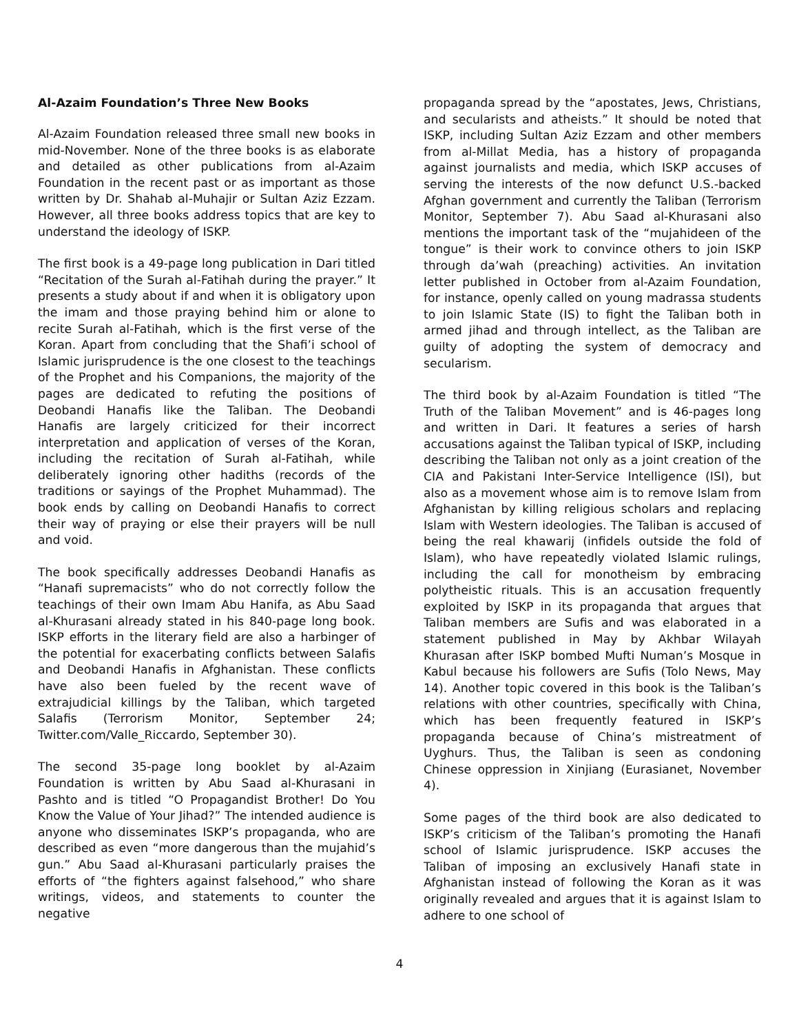Al-Azaim Foundation’s Three New Books
Al-Azaim Foundation released three small new books in mid-November. None of the three books is as elaborate and detailed as other publications from al-Azaim Foundation in the recent past or as important as those written by Dr. Shahab al-Muhajir or Sultan Aziz Ezzam. However, all three books address topics that are key to understand the ideology of ISKP.
The first book is a 49-page long publication in Dari titled “Recitation of the Surah al-Fatihah during the prayer.” It presents a study about if and when it is obligatory upon the imam and those praying behind him or alone to recite Surah al-Fatihah, which is the first verse of the Koran. Apart from concluding that the Shafi’i school of Islamic jurisprudence is the one closest to the teachings of the Prophet and his Companions, the majority of the pages are dedicated to refuting the positions of Deobandi Hanafis like the Taliban. The Deobandi Hanafis are largely criticized for their incorrect interpretation and application of verses of the Koran, including the recitation of Surah al-Fatihah, while deliberately ignoring other hadiths (records of the traditions or sayings of the Prophet Muhammad). The book ends by calling on Deobandi Hanafis to correct their way of praying or else their prayers will be null and void.
The book specifically addresses Deobandi Hanafis as “Hanafi supremacists” who do not correctly follow the teachings of their own Imam Abu Hanifa, as Abu Saad al-Khurasani already stated in his 840-page long book. ISKP efforts in the literary field are also a harbinger of the potential for exacerbating conflicts between Salafis and Deobandi Hanafis in Afghanistan. These conflicts have also been fueled by the recent wave of extrajudicial killings by the Taliban, which targeted Salafis (Terrorism Monitor, September 24; Twitter.com/Valle_Riccardo, September 30).
The second 35-page long booklet by al-Azaim Foundation is written by Abu Saad al-Khurasani in Pashto and is titled “O Propagandist Brother! Do You Know the Value of Your Jihad?” The intended audience is anyone who disseminates ISKP’s propaganda, who are described as even “more dangerous than the mujahid’s gun.” Abu Saad al-Khurasani particularly praises the efforts of “the fighters against falsehood,” who share writings, videos, and statements to counter the negative
propaganda spread by the “apostates, Jews, Christians, and secularists and atheists.” It should be noted that ISKP, including Sultan Aziz Ezzam and other members from al-Millat Media, has a history of propaganda against journalists and media, which ISKP accuses of serving the interests of the now defunct U.S.-backed Afghan government and currently the Taliban (Terrorism Monitor, September 7). Abu Saad al-Khurasani also mentions the important task of the “mujahideen of the tongue” is their work to convince others to join ISKP through da’wah (preaching) activities. An invitation letter published in October from al-Azaim Foundation, for instance, openly called on young madrassa students to join Islamic State (IS) to fight the Taliban both in armed jihad and through intellect, as the Taliban are guilty of adopting the system of democracy and secularism.
The third book by al-Azaim Foundation is titled “The Truth of the Taliban Movement” and is 46-pages long and written in Dari. It features a series of harsh accusations against the Taliban typical of ISKP, including describing the Taliban not only as a joint creation of the CIA and Pakistani Inter-Service Intelligence (ISI), but also as a movement whose aim is to remove Islam from Afghanistan by killing religious scholars and replacing Islam with Western ideologies. The Taliban is accused of being the real khawarij (infidels outside the fold of Islam), who have repeatedly violated Islamic rulings, including the call for monotheism by embracing polytheistic rituals. This is an accusation frequently exploited by ISKP in its propaganda that argues that Taliban members are Sufis and was elaborated in a statement published in May by Akhbar Wilayah Khurasan after ISKP bombed Mufti Numan’s Mosque in Kabul because his followers are Sufis (Tolo News, May 14). Another topic covered in this book is the Taliban’s relations with other countries, specifically with China, which has been frequently featured in ISKP’s propaganda because of China’s mistreatment of Uyghurs. Thus, the Taliban is seen as condoning Chinese oppression in Xinjiang (Eurasianet, November 4).
Some pages of the third book are also dedicated to ISKP’s criticism of the Taliban’s promoting the Hanafi school of Islamic jurisprudence. ISKP accuses the Taliban of imposing an exclusively Hanafi state in Afghanistan instead of following the Koran as it was originally revealed and argues that it is against Islam to adhere to one school of
4